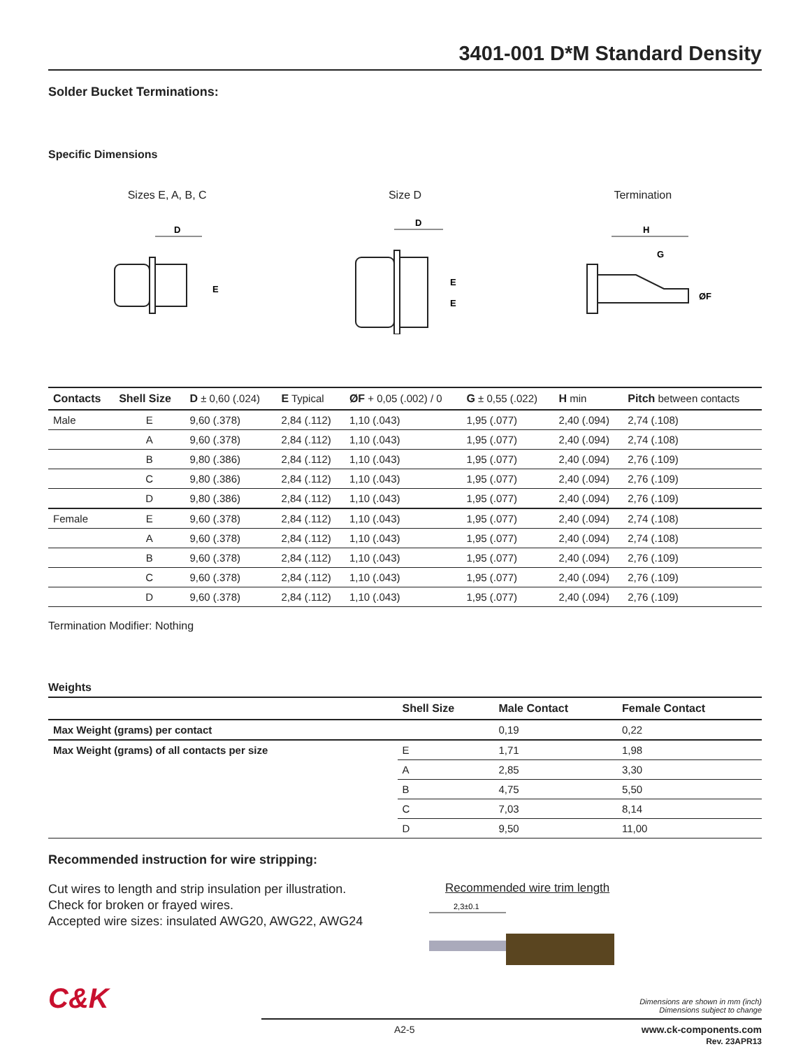3401-001 D*M Standard Density
Solder Bucket Terminations:
Specific Dimensions
Sizes E, A, B, C
D
E
Size D
D
E
E
Termination
H
G
ØF
| Contacts | Shell Size | D ± 0,60 (.024) | E Typical | ØF + 0,05 (.002) / 0 | G ± 0,55 (.022) | H min | Pitch between contacts |
| --- | --- | --- | --- | --- | --- | --- | --- |
| Male | E | 9,60 (.378) | 2,84 (.112) | 1,10 (.043) | 1,95 (.077) | 2,40 (.094) | 2,74 (.108) |
| | A | 9,60 (.378) | 2,84 (.112) | 1,10 (.043) | 1,95 (.077) | 2,40 (.094) | 2,74 (.108) |
| | B | 9,80 (.386) | 2,84 (.112) | 1,10 (.043) | 1,95 (.077) | 2,40 (.094) | 2,76 (.109) |
| | C | 9,80 (.386) | 2,84 (.112) | 1,10 (.043) | 1,95 (.077) | 2,40 (.094) | 2,76 (.109) |
| | D | 9,80 (.386) | 2,84 (.112) | 1,10 (.043) | 1,95 (.077) | 2,40 (.094) | 2,76 (.109) |
| Female | E | 9,60 (.378) | 2,84 (.112) | 1,10 (.043) | 1,95 (.077) | 2,40 (.094) | 2,74 (.108) |
| | A | 9,60 (.378) | 2,84 (.112) | 1,10 (.043) | 1,95 (.077) | 2,40 (.094) | 2,74 (.108) |
| | B | 9,60 (.378) | 2,84 (.112) | 1,10 (.043) | 1,95 (.077) | 2,40 (.094) | 2,76 (.109) |
| | C | 9,60 (.378) | 2,84 (.112) | 1,10 (.043) | 1,95 (.077) | 2,40 (.094) | 2,76 (.109) |
| | D | 9,60 (.378) | 2,84 (.112) | 1,10 (.043) | 1,95 (.077) | 2,40 (.094) | 2,76 (.109) |
Termination Modifier: Nothing
Weights
| | Shell Size | Male Contact | Female Contact |
| --- | --- | --- | --- |
| Max Weight (grams) per contact | | 0,19 | 0,22 |
| Max Weight (grams) of all contacts per size | E | 1,71 | 1,98 |
| | A | 2,85 | 3,30 |
| | B | 4,75 | 5,50 |
| | C | 7,03 | 8,14 |
| | D | 9,50 | 11,00 |
Recommended instruction for wire stripping:
Cut wires to length and strip insulation per illustration.
Check for broken or frayed wires.
Accepted wire sizes: insulated AWG20, AWG22, AWG24
Recommended wire trim length
2,3±0.1
C&K
Dimensions are shown in mm (inch)
Dimensions subject to change
A2-5 www.ck-components.com
Rev. 23APR13